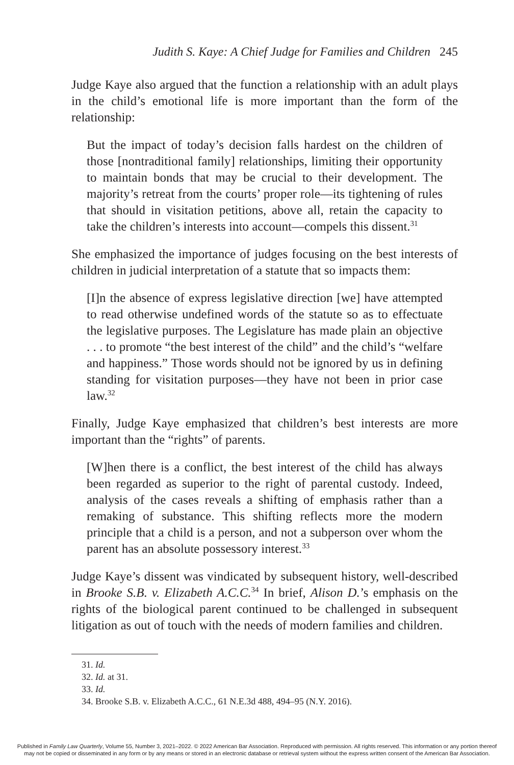Judith S. Kaye: A Chief Judge for Families and Children 245
Judge Kaye also argued that the function a relationship with an adult plays in the child’s emotional life is more important than the form of the relationship:
But the impact of today’s decision falls hardest on the children of those [nontraditional family] relationships, limiting their opportunity to maintain bonds that may be crucial to their development. The majority’s retreat from the courts’ proper role—its tightening of rules that should in visitation petitions, above all, retain the capacity to take the children’s interests into account—compels this dissent.<sup>31</sup>
She emphasized the importance of judges focusing on the best interests of children in judicial interpretation of a statute that so impacts them:
[I]n the absence of express legislative direction [we] have attempted to read otherwise undefined words of the statute so as to effectuate the legislative purposes. The Legislature has made plain an objective . . . to promote “the best interest of the child” and the child’s “welfare and happiness.” Those words should not be ignored by us in defining standing for visitation purposes—they have not been in prior case law.<sup>32</sup>
Finally, Judge Kaye emphasized that children’s best interests are more important than the “rights” of parents.
[W]hen there is a conflict, the best interest of the child has always been regarded as superior to the right of parental custody. Indeed, analysis of the cases reveals a shifting of emphasis rather than a remaking of substance. This shifting reflects more the modern principle that a child is a person, and not a subperson over whom the parent has an absolute possessory interest.<sup>33</sup>
Judge Kaye’s dissent was vindicated by subsequent history, well-described in Brooke S.B. v. Elizabeth A.C.C.<sup>34</sup> In brief, Alison D.’s emphasis on the rights of the biological parent continued to be challenged in subsequent litigation as out of touch with the needs of modern families and children.
31. Id.
32. Id. at 31.
33. Id.
34. Brooke S.B. v. Elizabeth A.C.C., 61 N.E.3d 488, 494–95 (N.Y. 2016).
Published in Family Law Quarterly, Volume 55, Number 3, 2021–2022. © 2022 American Bar Association. Reproduced with permission. All rights reserved. This information or any portion thereof
may not be copied or disseminated in any form or by any means or stored in an electronic database or retrieval system without the express written consent of the American Bar Association.